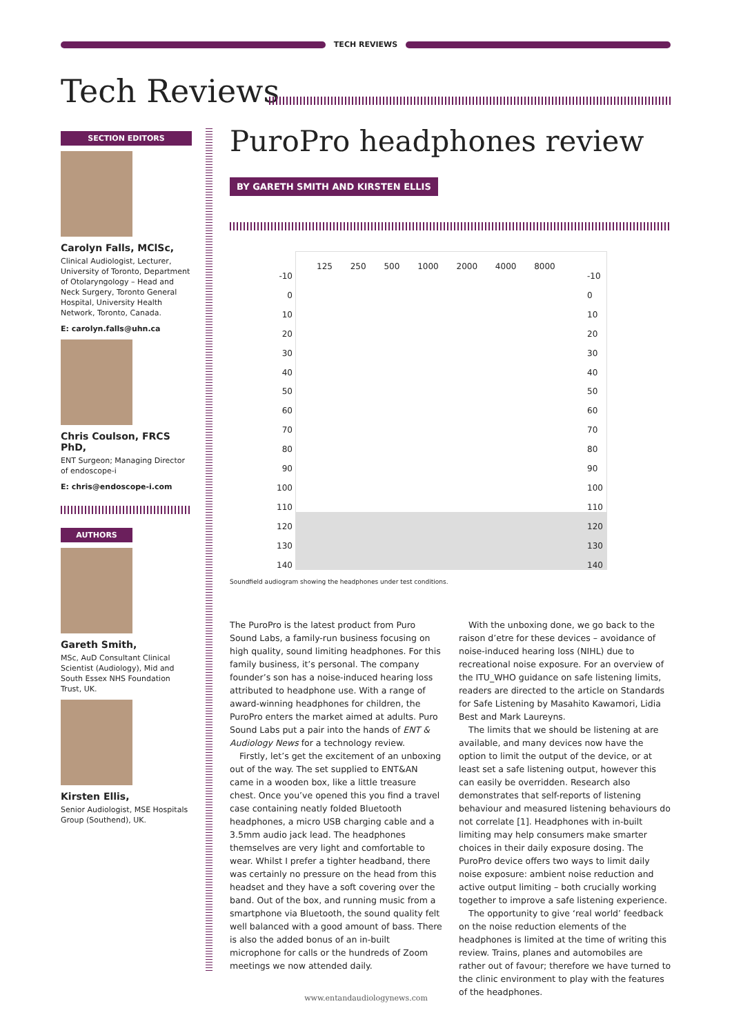TECH REVIEWS
Tech Reviews
SECTION EDITORS
Carolyn Falls, MClSc,
Clinical Audiologist, Lecturer, University of Toronto, Department of Otolaryngology – Head and Neck Surgery, Toronto General Hospital, University Health Network, Toronto, Canada.
E: carolyn.falls@uhn.ca
Chris Coulson, FRCS PhD,
ENT Surgeon; Managing Director of endoscope-i
E: chris@endoscope-i.com
AUTHORS
Gareth Smith,
MSc, AuD Consultant Clinical Scientist (Audiology), Mid and South Essex NHS Foundation Trust, UK.
Kirsten Ellis,
Senior Audiologist, MSE Hospitals Group (Southend), UK.
PuroPro headphones review
BY GARETH SMITH AND KIRSTEN ELLIS
125 250 500 1000 2000 4000 8000
-10
0
10
20
30
40
50
60
70
80
90
100
110
120
130
140
-10
0
10
20
30
40
50
60
70
80
90
100
110
120
130
140
Soundfield audiogram showing the headphones under test conditions.
The PuroPro is the latest product from Puro Sound Labs, a family-run business focusing on high quality, sound limiting headphones. For this family business, it’s personal. The company founder’s son has a noise-induced hearing loss attributed to headphone use. With a range of award-winning headphones for children, the PuroPro enters the market aimed at adults. Puro Sound Labs put a pair into the hands of ENT & Audiology News for a technology review.
Firstly, let’s get the excitement of an unboxing out of the way. The set supplied to ENT&AN came in a wooden box, like a little treasure chest. Once you’ve opened this you find a travel case containing neatly folded Bluetooth headphones, a micro USB charging cable and a 3.5mm audio jack lead. The headphones themselves are very light and comfortable to wear. Whilst I prefer a tighter headband, there was certainly no pressure on the head from this headset and they have a soft covering over the band. Out of the box, and running music from a smartphone via Bluetooth, the sound quality felt well balanced with a good amount of bass. There is also the added bonus of an in-built microphone for calls or the hundreds of Zoom meetings we now attended daily.
With the unboxing done, we go back to the raison d’etre for these devices – avoidance of noise-induced hearing loss (NIHL) due to recreational noise exposure. For an overview of the ITU_WHO guidance on safe listening limits, readers are directed to the article on Standards for Safe Listening by Masahito Kawamori, Lidia Best and Mark Laureyns.
The limits that we should be listening at are available, and many devices now have the option to limit the output of the device, or at least set a safe listening output, however this can easily be overridden. Research also demonstrates that self-reports of listening behaviour and measured listening behaviours do not correlate [1]. Headphones with in-built limiting may help consumers make smarter choices in their daily exposure dosing. The PuroPro device offers two ways to limit daily noise exposure: ambient noise reduction and active output limiting – both crucially working together to improve a safe listening experience.
The opportunity to give ‘real world’ feedback on the noise reduction elements of the headphones is limited at the time of writing this review. Trains, planes and automobiles are rather out of favour; therefore we have turned to the clinic environment to play with the features of the headphones.
www.entandaudiologynews.com